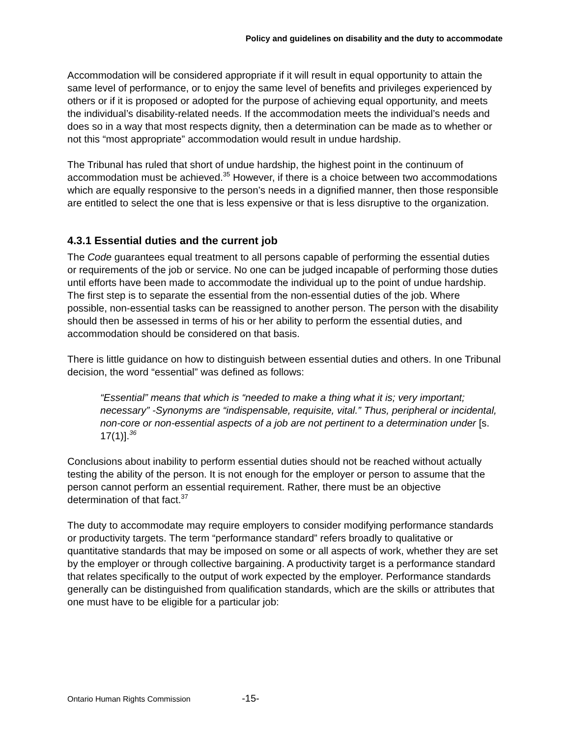Policy and guidelines on disability and the duty to accommodate
Accommodation will be considered appropriate if it will result in equal opportunity to attain the same level of performance, or to enjoy the same level of benefits and privileges experienced by others or if it is proposed or adopted for the purpose of achieving equal opportunity, and meets the individual’s disability-related needs. If the accommodation meets the individual’s needs and does so in a way that most respects dignity, then a determination can be made as to whether or not this “most appropriate” accommodation would result in undue hardship.
The Tribunal has ruled that short of undue hardship, the highest point in the continuum of accommodation must be achieved.<sup>35</sup> However, if there is a choice between two accommodations which are equally responsive to the person’s needs in a dignified manner, then those responsible are entitled to select the one that is less expensive or that is less disruptive to the organization.
4.3.1 Essential duties and the current job
The Code guarantees equal treatment to all persons capable of performing the essential duties or requirements of the job or service. No one can be judged incapable of performing those duties until efforts have been made to accommodate the individual up to the point of undue hardship. The first step is to separate the essential from the non-essential duties of the job. Where possible, non-essential tasks can be reassigned to another person. The person with the disability should then be assessed in terms of his or her ability to perform the essential duties, and accommodation should be considered on that basis.
There is little guidance on how to distinguish between essential duties and others. In one Tribunal decision, the word “essential” was defined as follows:
“Essential” means that which is “needed to make a thing what it is; very important; necessary” -Synonyms are “indispensable, requisite, vital.” Thus, peripheral or incidental, non-core or non-essential aspects of a job are not pertinent to a determination under [s. 17(1)].<sup>36</sup>
Conclusions about inability to perform essential duties should not be reached without actually testing the ability of the person. It is not enough for the employer or person to assume that the person cannot perform an essential requirement. Rather, there must be an objective determination of that fact.<sup>37</sup>
The duty to accommodate may require employers to consider modifying performance standards or productivity targets. The term “performance standard” refers broadly to qualitative or quantitative standards that may be imposed on some or all aspects of work, whether they are set by the employer or through collective bargaining. A productivity target is a performance standard that relates specifically to the output of work expected by the employer. Performance standards generally can be distinguished from qualification standards, which are the skills or attributes that one must have to be eligible for a particular job:
Ontario Human Rights Commission -15-